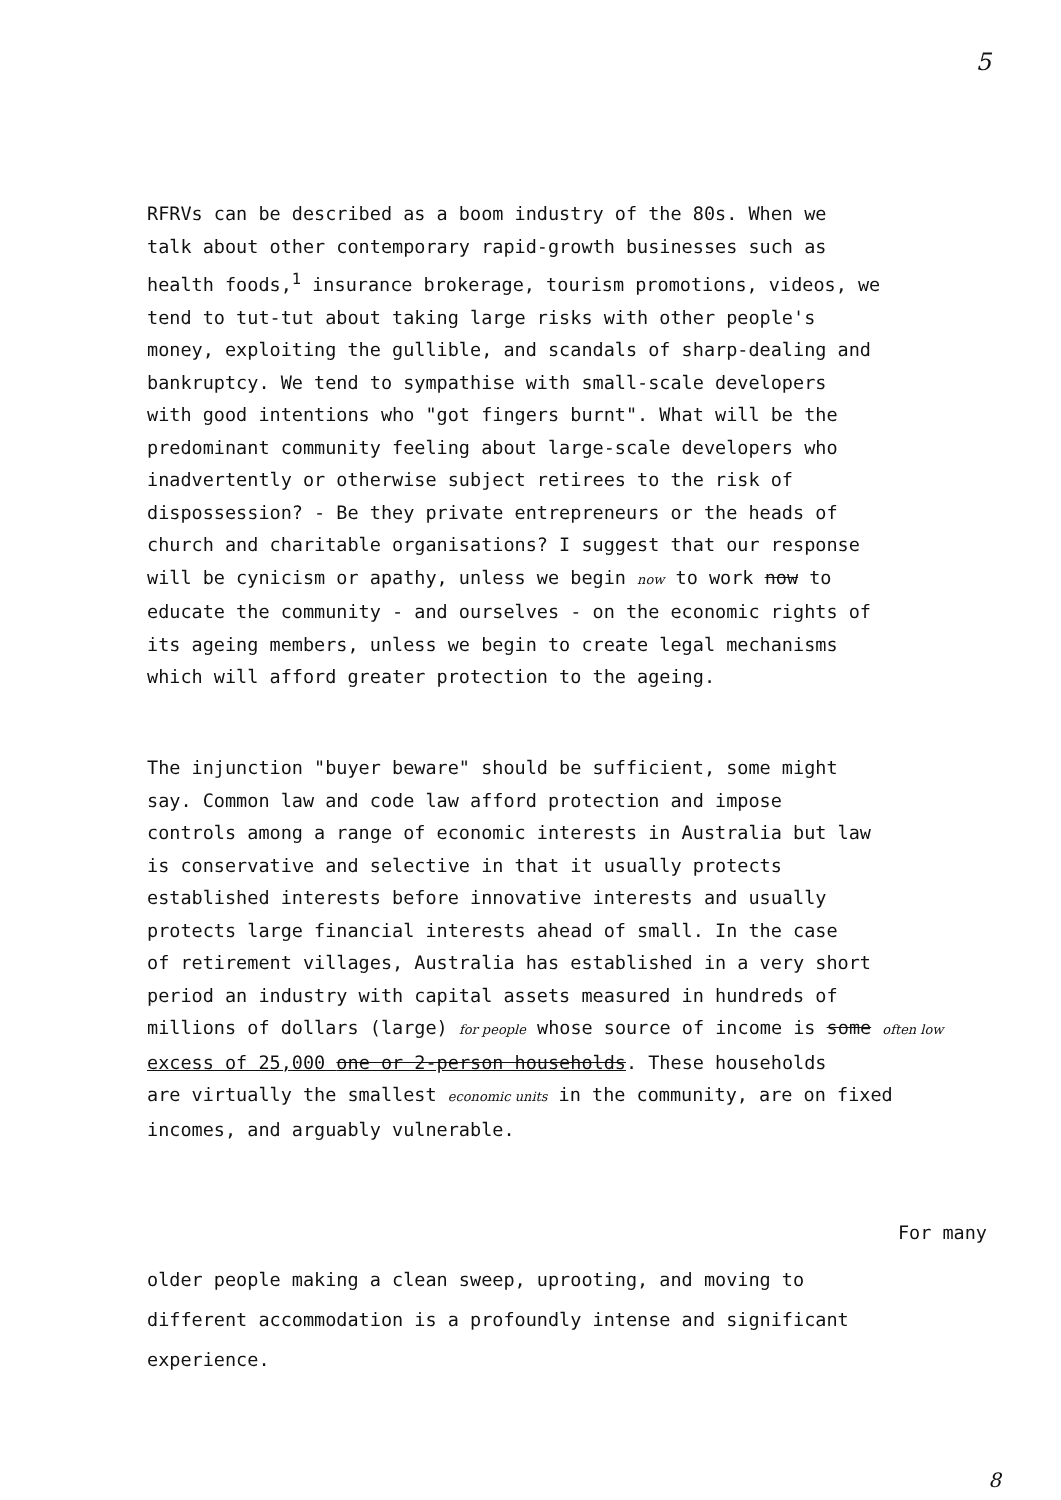5
RFRVs can be described as a boom industry of the 80s. When we talk about other contemporary rapid-growth businesses such as health foods,<sup>1</sup> insurance brokerage, tourism promotions, videos, we tend to tut-tut about taking large risks with other people's money, exploiting the gullible, and scandals of sharp-dealing and bankruptcy. We tend to sympathise with small-scale developers with good intentions who "got fingers burnt". What will be the predominant community feeling about large-scale developers who inadvertently or otherwise subject retirees to the risk of dispossession? - Be they private entrepreneurs or the heads of church and charitable organisations? I suggest that our response will be cynicism or apathy, unless we begin now to work now to educate the community - and ourselves - on the economic rights of its ageing members, unless we begin to create legal mechanisms which will afford greater protection to the ageing.
The injunction "buyer beware" should be sufficient, some might say. Common law and code law afford protection and impose controls among a range of economic interests in Australia but law is conservative and selective in that it usually protects established interests before innovative interests and usually protects large financial interests ahead of small. In the case of retirement villages, Australia has established in a very short period an industry with capital assets measured in hundreds of millions of dollars (large) for people whose source of income is some often low excess of 25,000 one or 2-person households. These households are virtually the smallest economic units in the community, are on fixed incomes, and arguably vulnerable.
For many
older people making a clean sweep, uprooting, and moving to different accommodation is a profoundly intense and significant experience.
8